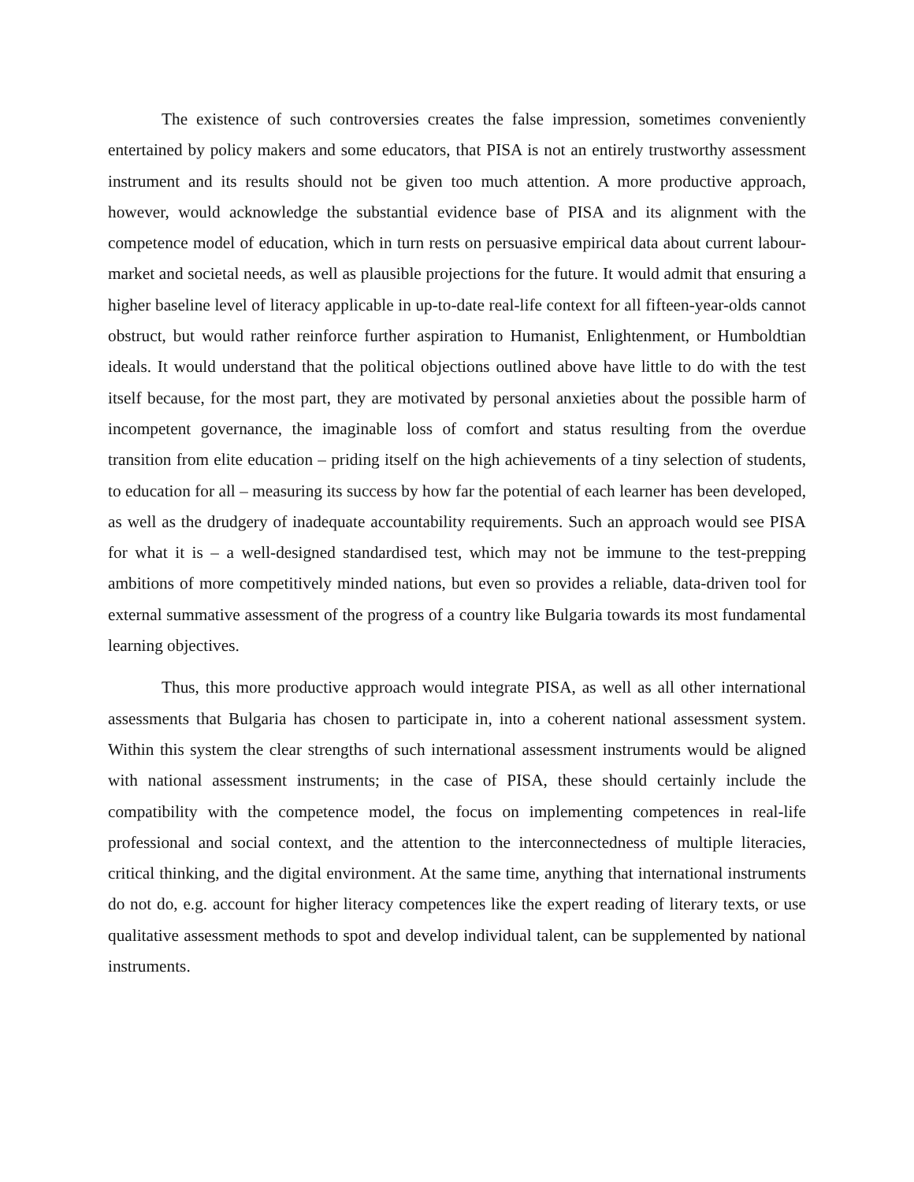The existence of such controversies creates the false impression, sometimes conveniently entertained by policy makers and some educators, that PISA is not an entirely trustworthy assessment instrument and its results should not be given too much attention. A more productive approach, however, would acknowledge the substantial evidence base of PISA and its alignment with the competence model of education, which in turn rests on persuasive empirical data about current labour-market and societal needs, as well as plausible projections for the future. It would admit that ensuring a higher baseline level of literacy applicable in up-to-date real-life context for all fifteen-year-olds cannot obstruct, but would rather reinforce further aspiration to Humanist, Enlightenment, or Humboldtian ideals. It would understand that the political objections outlined above have little to do with the test itself because, for the most part, they are motivated by personal anxieties about the possible harm of incompetent governance, the imaginable loss of comfort and status resulting from the overdue transition from elite education – priding itself on the high achievements of a tiny selection of students, to education for all – measuring its success by how far the potential of each learner has been developed, as well as the drudgery of inadequate accountability requirements. Such an approach would see PISA for what it is – a well-designed standardised test, which may not be immune to the test-prepping ambitions of more competitively minded nations, but even so provides a reliable, data-driven tool for external summative assessment of the progress of a country like Bulgaria towards its most fundamental learning objectives.
Thus, this more productive approach would integrate PISA, as well as all other international assessments that Bulgaria has chosen to participate in, into a coherent national assessment system. Within this system the clear strengths of such international assessment instruments would be aligned with national assessment instruments; in the case of PISA, these should certainly include the compatibility with the competence model, the focus on implementing competences in real-life professional and social context, and the attention to the interconnectedness of multiple literacies, critical thinking, and the digital environment. At the same time, anything that international instruments do not do, e.g. account for higher literacy competences like the expert reading of literary texts, or use qualitative assessment methods to spot and develop individual talent, can be supplemented by national instruments.